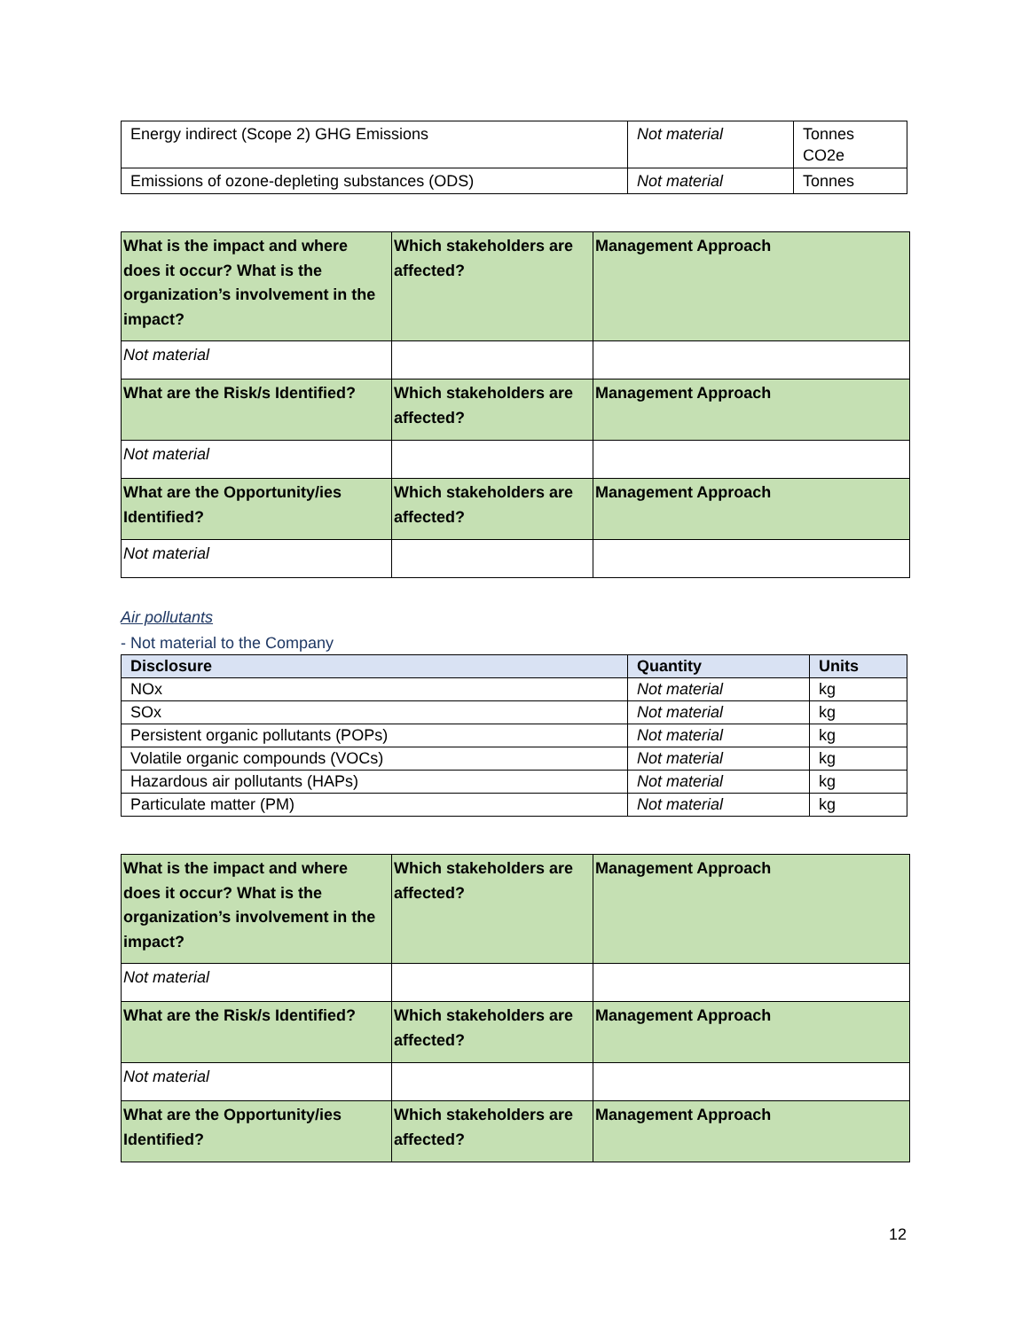| Energy indirect (Scope 2) GHG Emissions | Not material | Tonnes CO2e |
| Emissions of ozone-depleting substances (ODS) | Not material | Tonnes |
| What is the impact and where does it occur? What is the organization’s involvement in the impact? | Which stakeholders are affected? | Management Approach |
| Not material | | |
| What are the Risk/s Identified? | Which stakeholders are affected? | Management Approach |
| Not material | | |
| What are the Opportunity/ies Identified? | Which stakeholders are affected? | Management Approach |
| Not material | | |
Air pollutants
- Not material to the Company
| Disclosure | Quantity | Units |
| --- | --- | --- |
| NOx | Not material | kg |
| SOx | Not material | kg |
| Persistent organic pollutants (POPs) | Not material | kg |
| Volatile organic compounds (VOCs) | Not material | kg |
| Hazardous air pollutants (HAPs) | Not material | kg |
| Particulate matter (PM) | Not material | kg |
| What is the impact and where does it occur? What is the organization’s involvement in the impact? | Which stakeholders are affected? | Management Approach |
| Not material | | |
| What are the Risk/s Identified? | Which stakeholders are affected? | Management Approach |
| Not material | | |
| What are the Opportunity/ies Identified? | Which stakeholders are affected? | Management Approach |
12